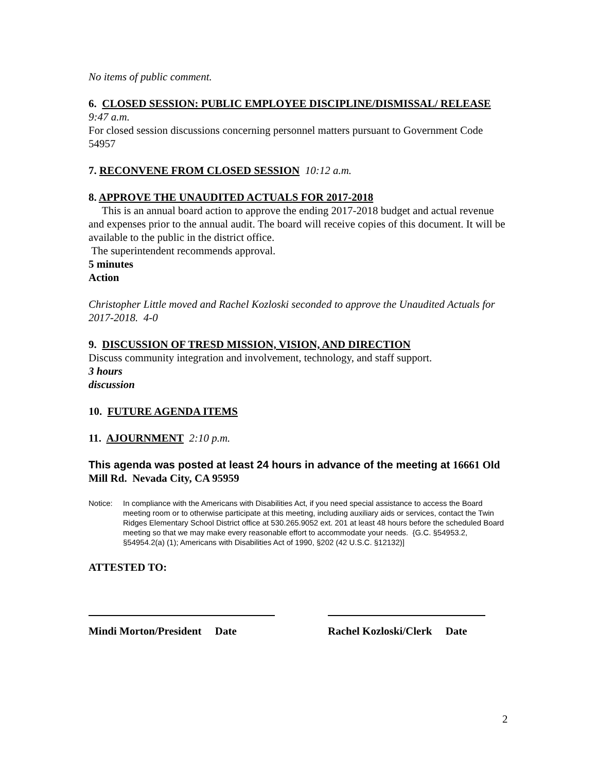No items of public comment.
6. CLOSED SESSION: PUBLIC EMPLOYEE DISCIPLINE/DISMISSAL/ RELEASE 9:47 a.m.
For closed session discussions concerning personnel matters pursuant to Government Code 54957
7. RECONVENE FROM CLOSED SESSION 10:12 a.m.
8. APPROVE THE UNAUDITED ACTUALS FOR 2017-2018
This is an annual board action to approve the ending 2017-2018 budget and actual revenue and expenses prior to the annual audit. The board will receive copies of this document. It will be available to the public in the district office.
The superintendent recommends approval.
5 minutes
Action
Christopher Little moved and Rachel Kozloski seconded to approve the Unaudited Actuals for 2017-2018. 4-0
9. DISCUSSION OF TRESD MISSION, VISION, AND DIRECTION
Discuss community integration and involvement, technology, and staff support.
3 hours
discussion
10. FUTURE AGENDA ITEMS
11. AJOURNMENT 2:10 p.m.
This agenda was posted at least 24 hours in advance of the meeting at 16661 Old Mill Rd. Nevada City, CA 95959
Notice: In compliance with the Americans with Disabilities Act, if you need special assistance to access the Board meeting room or to otherwise participate at this meeting, including auxiliary aids or services, contact the Twin Ridges Elementary School District office at 530.265.9052 ext. 201 at least 48 hours before the scheduled Board meeting so that we may make every reasonable effort to accommodate your needs. {G.C. §54953.2, §54954.2(a) (1); Americans with Disabilities Act of 1990, §202 (42 U.S.C. §12132)]
ATTESTED TO:
Mindi Morton/President Date Rachel Kozloski/Clerk Date
2